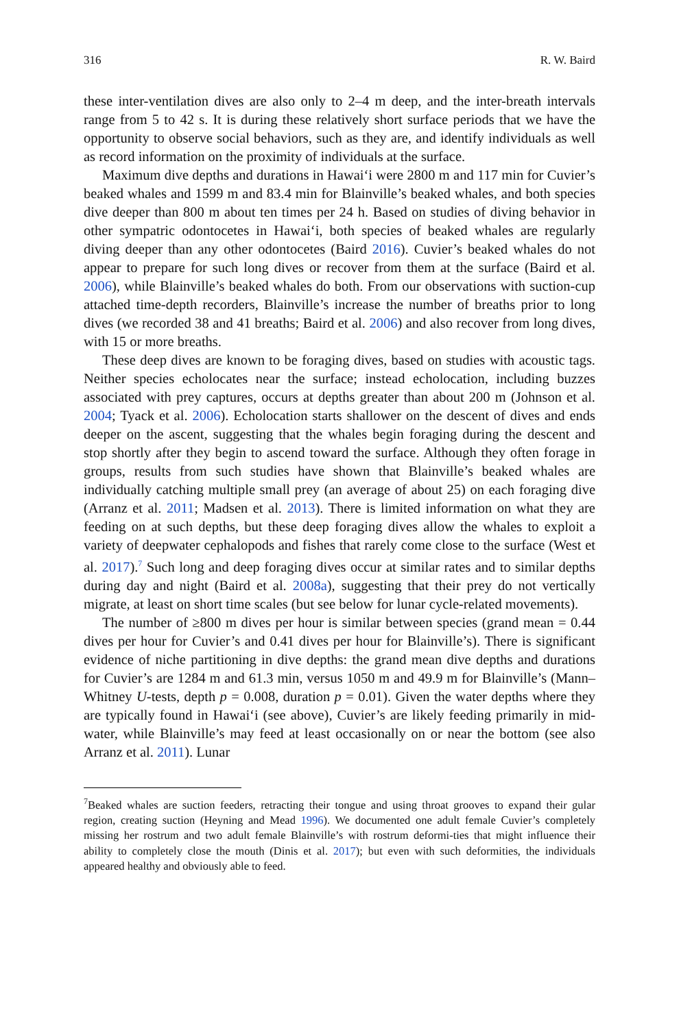316 R. W. Baird
these inter-ventilation dives are also only to 2–4 m deep, and the inter-breath intervals range from 5 to 42 s. It is during these relatively short surface periods that we have the opportunity to observe social behaviors, such as they are, and identify individuals as well as record information on the proximity of individuals at the surface.
Maximum dive depths and durations in Hawai‘i were 2800 m and 117 min for Cuvier’s beaked whales and 1599 m and 83.4 min for Blainville’s beaked whales, and both species dive deeper than 800 m about ten times per 24 h. Based on studies of diving behavior in other sympatric odontocetes in Hawai‘i, both species of beaked whales are regularly diving deeper than any other odontocetes (Baird 2016). Cuvier’s beaked whales do not appear to prepare for such long dives or recover from them at the surface (Baird et al. 2006), while Blainville’s beaked whales do both. From our observations with suction-cup attached time-depth recorders, Blainville’s increase the number of breaths prior to long dives (we recorded 38 and 41 breaths; Baird et al. 2006) and also recover from long dives, with 15 or more breaths.
These deep dives are known to be foraging dives, based on studies with acoustic tags. Neither species echolocates near the surface; instead echolocation, including buzzes associated with prey captures, occurs at depths greater than about 200 m (Johnson et al. 2004; Tyack et al. 2006). Echolocation starts shallower on the descent of dives and ends deeper on the ascent, suggesting that the whales begin foraging during the descent and stop shortly after they begin to ascend toward the surface. Although they often forage in groups, results from such studies have shown that Blainville’s beaked whales are individually catching multiple small prey (an average of about 25) on each foraging dive (Arranz et al. 2011; Madsen et al. 2013). There is limited information on what they are feeding on at such depths, but these deep foraging dives allow the whales to exploit a variety of deepwater cephalopods and fishes that rarely come close to the surface (West et al. 2017).<sup>7</sup> Such long and deep foraging dives occur at similar rates and to similar depths during day and night (Baird et al. 2008a), suggesting that their prey do not vertically migrate, at least on short time scales (but see below for lunar cycle-related movements).
The number of ≥800 m dives per hour is similar between species (grand mean = 0.44 dives per hour for Cuvier’s and 0.41 dives per hour for Blainville’s). There is significant evidence of niche partitioning in dive depths: the grand mean dive depths and durations for Cuvier’s are 1284 m and 61.3 min, versus 1050 m and 49.9 m for Blainville’s (Mann–Whitney U-tests, depth p = 0.008, duration p = 0.01). Given the water depths where they are typically found in Hawai‘i (see above), Cuvier’s are likely feeding primarily in mid-water, while Blainville’s may feed at least occasionally on or near the bottom (see also Arranz et al. 2011). Lunar
<sup>7</sup> Beaked whales are suction feeders, retracting their tongue and using throat grooves to expand their gular region, creating suction (Heyning and Mead 1996). We documented one adult female Cuvier’s completely missing her rostrum and two adult female Blainville’s with rostrum deformi-ties that might influence their ability to completely close the mouth (Dinis et al. 2017); but even with such deformities, the individuals appeared healthy and obviously able to feed.